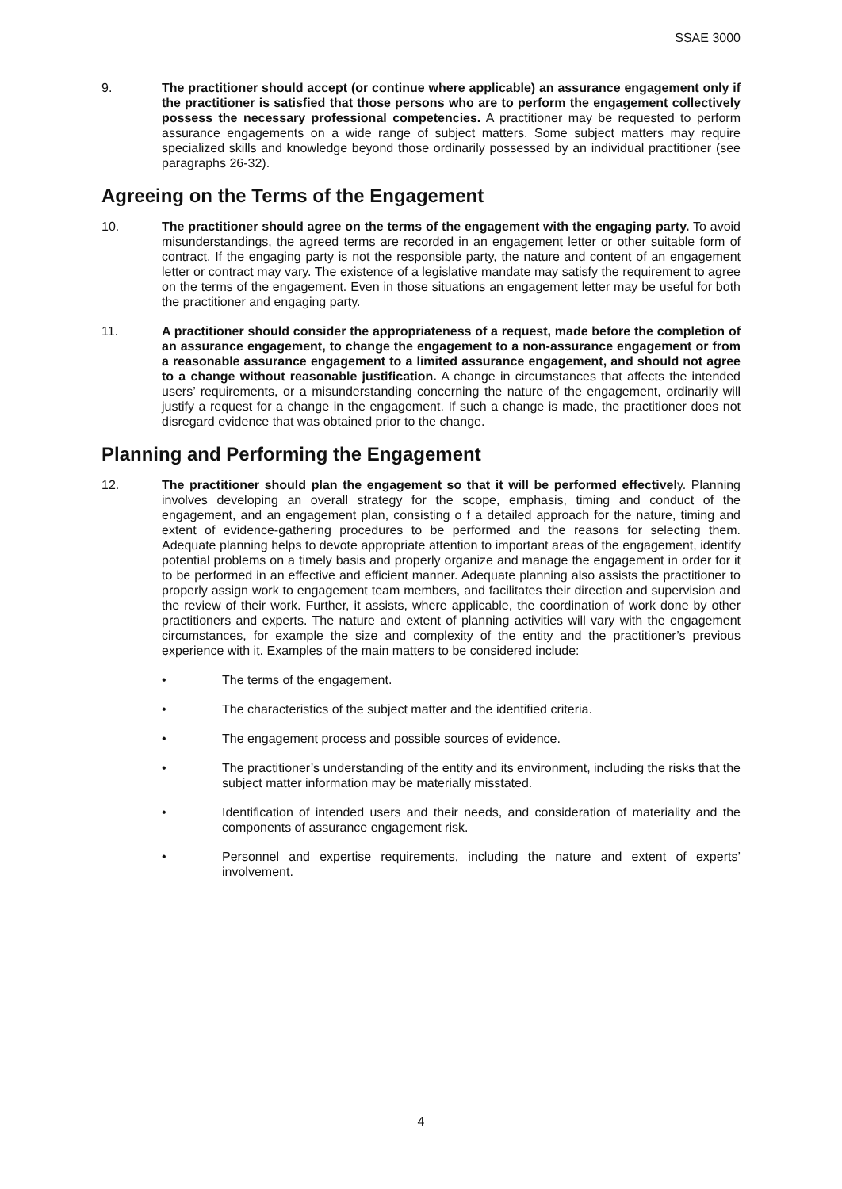SSAE 3000
9. The practitioner should accept (or continue where applicable) an assurance engagement only if the practitioner is satisfied that those persons who are to perform the engagement collectively possess the necessary professional competencies. A practitioner may be requested to perform assurance engagements on a wide range of subject matters. Some subject matters may require specialized skills and knowledge beyond those ordinarily possessed by an individual practitioner (see paragraphs 26-32).
Agreeing on the Terms of the Engagement
10. The practitioner should agree on the terms of the engagement with the engaging party. To avoid misunderstandings, the agreed terms are recorded in an engagement letter or other suitable form of contract. If the engaging party is not the responsible party, the nature and content of an engagement letter or contract may vary. The existence of a legislative mandate may satisfy the requirement to agree on the terms of the engagement. Even in those situations an engagement letter may be useful for both the practitioner and engaging party.
11. A practitioner should consider the appropriateness of a request, made before the completion of an assurance engagement, to change the engagement to a non-assurance engagement or from a reasonable assurance engagement to a limited assurance engagement, and should not agree to a change without reasonable justification. A change in circumstances that affects the intended users’ requirements, or a misunderstanding concerning the nature of the engagement, ordinarily will justify a request for a change in the engagement. If such a change is made, the practitioner does not disregard evidence that was obtained prior to the change.
Planning and Performing the Engagement
12. The practitioner should plan the engagement so that it will be performed effectively. Planning involves developing an overall strategy for the scope, emphasis, timing and conduct of the engagement, and an engagement plan, consisting o f a detailed approach for the nature, timing and extent of evidence-gathering procedures to be performed and the reasons for selecting them. Adequate planning helps to devote appropriate attention to important areas of the engagement, identify potential problems on a timely basis and properly organize and manage the engagement in order for it to be performed in an effective and efficient manner. Adequate planning also assists the practitioner to properly assign work to engagement team members, and facilitates their direction and supervision and the review of their work. Further, it assists, where applicable, the coordination of work done by other practitioners and experts. The nature and extent of planning activities will vary with the engagement circumstances, for example the size and complexity of the entity and the practitioner’s previous experience with it. Examples of the main matters to be considered include:
• The terms of the engagement.
• The characteristics of the subject matter and the identified criteria.
• The engagement process and possible sources of evidence.
• The practitioner’s understanding of the entity and its environment, including the risks that the subject matter information may be materially misstated.
• Identification of intended users and their needs, and consideration of materiality and the components of assurance engagement risk.
• Personnel and expertise requirements, including the nature and extent of experts’ involvement.
4